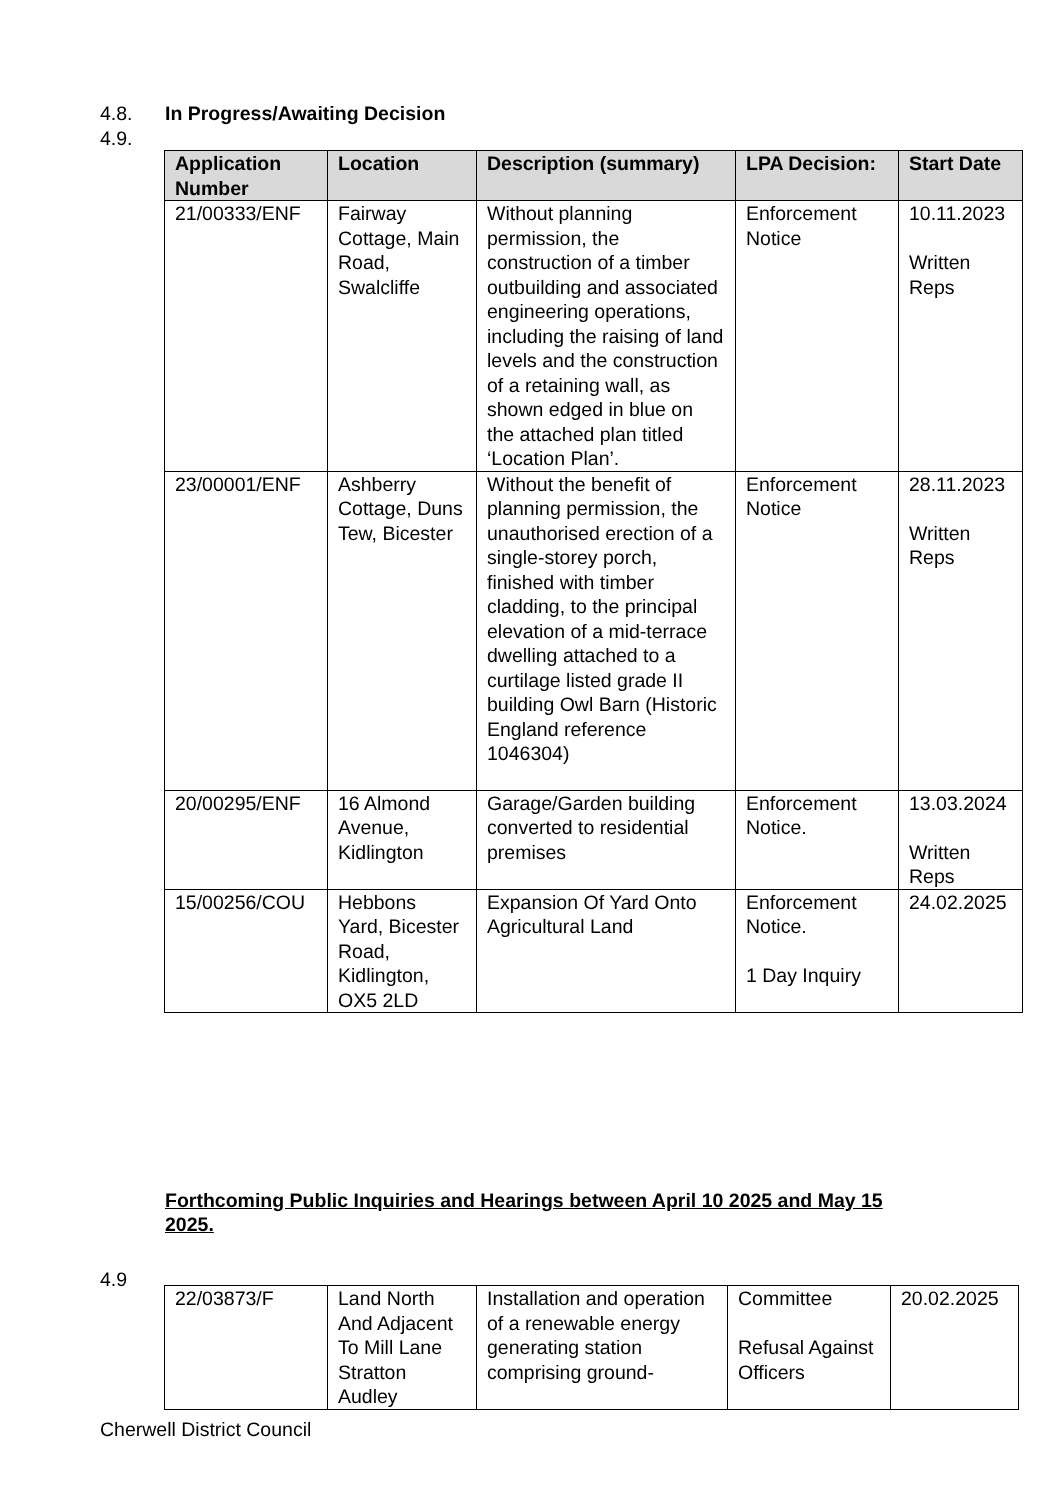4.8. In Progress/Awaiting Decision
4.9.
| Application Number | Location | Description (summary) | LPA Decision: | Start Date |
| --- | --- | --- | --- | --- |
| 21/00333/ENF | Fairway Cottage, Main Road, Swalcliffe | Without planning permission, the construction of a timber outbuilding and associated engineering operations, including the raising of land levels and the construction of a retaining wall, as shown edged in blue on the attached plan titled ‘Location Plan’. | Enforcement Notice | 10.11.2023 Written Reps |
| 23/00001/ENF | Ashberry Cottage, Duns Tew, Bicester | Without the benefit of planning permission, the unauthorised erection of a single-storey porch, finished with timber cladding, to the principal elevation of a mid-terrace dwelling attached to a curtilage listed grade II building Owl Barn (Historic England reference 1046304) | Enforcement Notice | 28.11.2023 Written Reps |
| 20/00295/ENF | 16 Almond Avenue, Kidlington | Garage/Garden building converted to residential premises | Enforcement Notice. | 13.03.2024 Written Reps |
| 15/00256/COU | Hebbons Yard, Bicester Road, Kidlington, OX5 2LD | Expansion Of Yard Onto Agricultural Land | Enforcement Notice. 1 Day Inquiry | 24.02.2025 |
Forthcoming Public Inquiries and Hearings between April 10 2025 and May 15 2025.
4.9
| 22/03873/F | Land North And Adjacent To Mill Lane Stratton Audley | Installation and operation of a renewable energy generating station comprising ground- | Committee Refusal Against Officers | 20.02.2025 |
Cherwell District Council